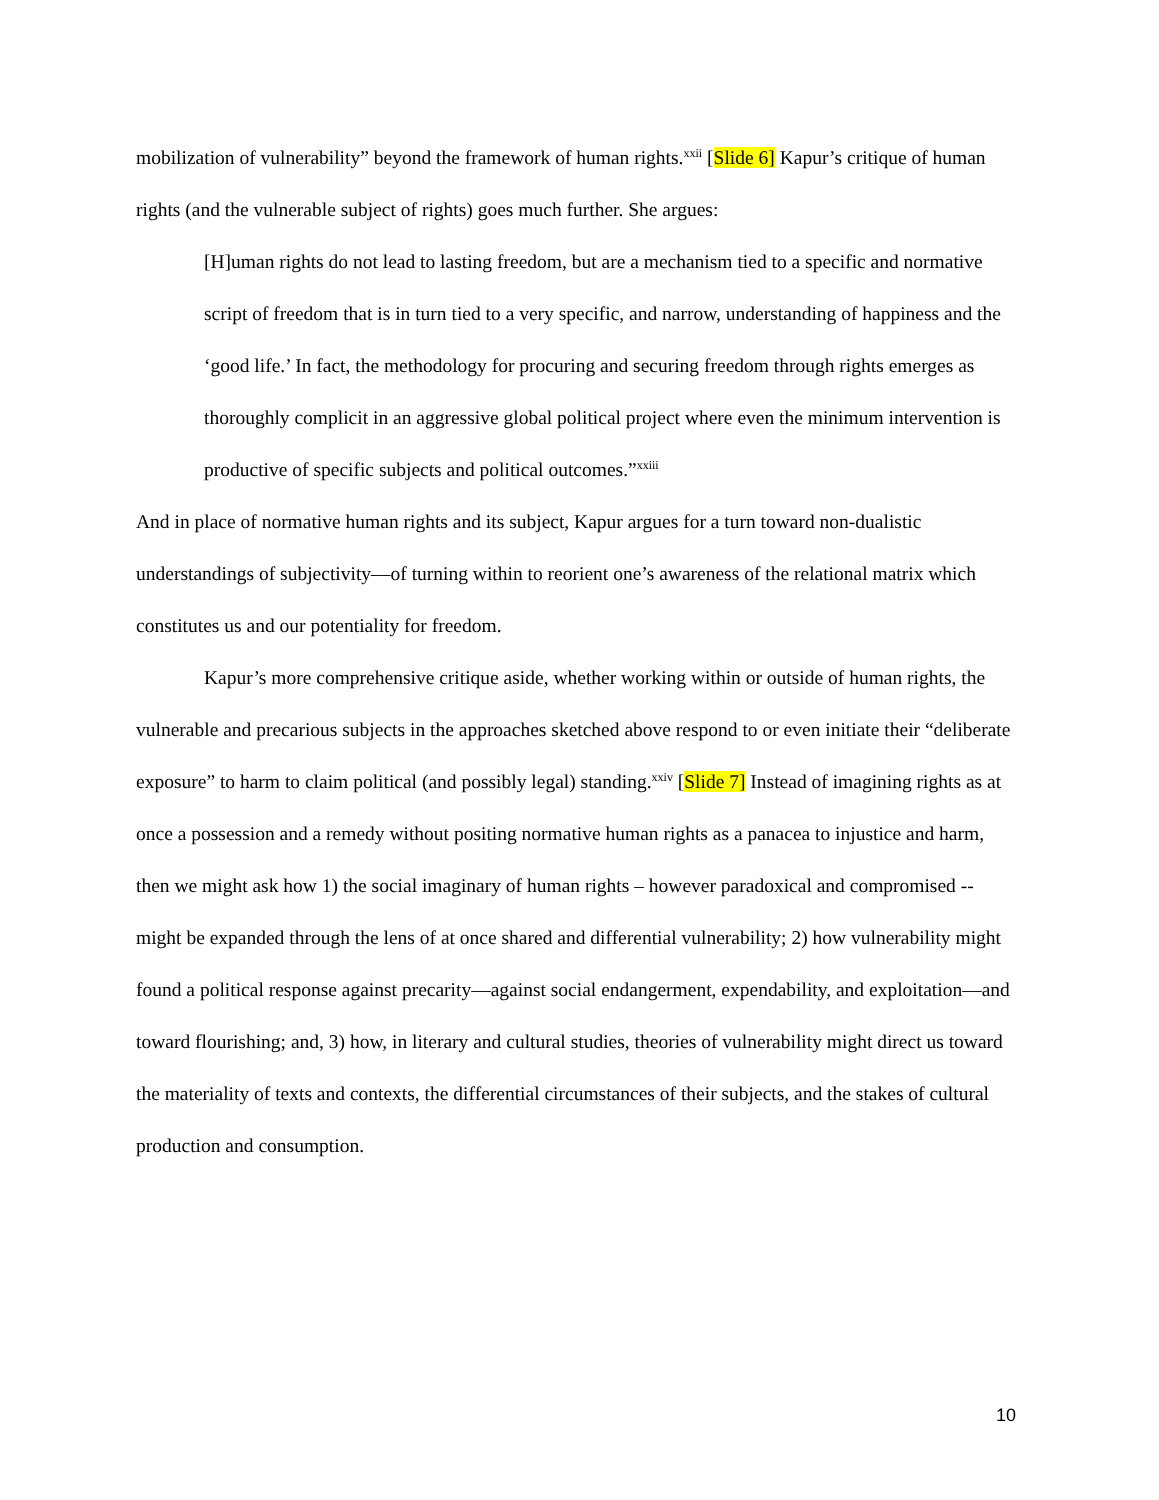mobilization of vulnerability” beyond the framework of human rights.<sup>xxii</sup> [Slide 6] Kapur’s critique of human rights (and the vulnerable subject of rights) goes much further. She argues:
[H]uman rights do not lead to lasting freedom, but are a mechanism tied to a specific and normative script of freedom that is in turn tied to a very specific, and narrow, understanding of happiness and the ‘good life.’ In fact, the methodology for procuring and securing freedom through rights emerges as thoroughly complicit in an aggressive global political project where even the minimum intervention is productive of specific subjects and political outcomes.”<sup>xxiii</sup>
And in place of normative human rights and its subject, Kapur argues for a turn toward non-dualistic understandings of subjectivity—of turning within to reorient one’s awareness of the relational matrix which constitutes us and our potentiality for freedom.
Kapur’s more comprehensive critique aside, whether working within or outside of human rights, the vulnerable and precarious subjects in the approaches sketched above respond to or even initiate their “deliberate exposure” to harm to claim political (and possibly legal) standing.<sup>xxiv</sup> [Slide 7] Instead of imagining rights as at once a possession and a remedy without positing normative human rights as a panacea to injustice and harm, then we might ask how 1) the social imaginary of human rights – however paradoxical and compromised -- might be expanded through the lens of at once shared and differential vulnerability; 2) how vulnerability might found a political response against precarity—against social endangerment, expendability, and exploitation—and toward flourishing; and, 3) how, in literary and cultural studies, theories of vulnerability might direct us toward the materiality of texts and contexts, the differential circumstances of their subjects, and the stakes of cultural production and consumption.
10